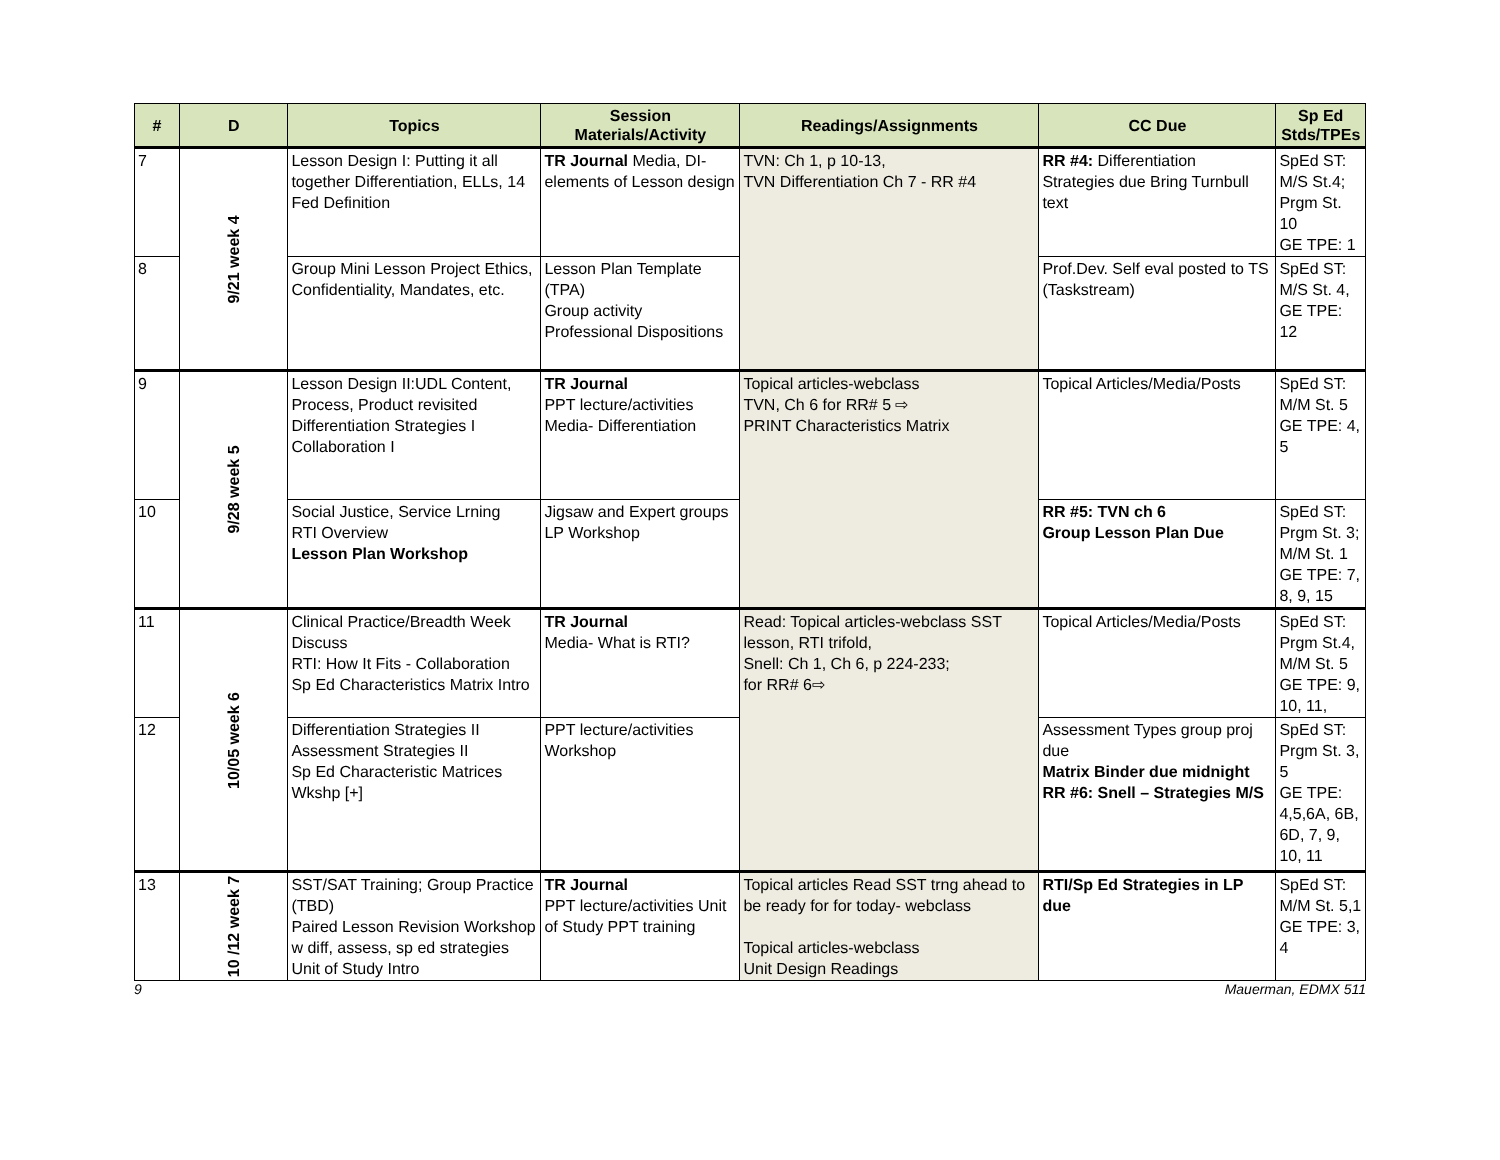| # | D | Topics | Session Materials/Activity | Readings/Assignments | CC Due | Sp Ed Stds/TPEs |
| --- | --- | --- | --- | --- | --- | --- |
| 7 | 9/21 week 4 | Lesson Design I: Putting it all together Differentiation, ELLs, 14 Fed Definition | TR Journal Media, DI- elements of Lesson design | TVN: Ch 1, p 10-13, TVN Differentiation Ch 7 - RR #4 | RR #4: Differentiation Strategies due Bring Turnbull text | SpEd ST: M/S St.4; Prgm St. 10 GE TPE: 1 |
| 8 | | Group Mini Lesson Project Ethics, Confidentiality, Mandates, etc. | Lesson Plan Template (TPA) Group activity Professional Dispositions | | Prof.Dev. Self eval posted to TS (Taskstream) | SpEd ST: M/S St. 4, GE TPE: 12 |
| 9 | 9/28 week 5 | Lesson Design II:UDL Content, Process, Product revisited Differentiation Strategies I Collaboration I | TR Journal PPT lecture/activities Media- Differentiation | Topical articles-webclass TVN, Ch 6 for RR# 5 ⇨ PRINT Characteristics Matrix | Topical Articles/Media/Posts | SpEd ST: M/M St. 5 GE TPE: 4, 5 |
| 10 | | Social Justice, Service Lrning RTI Overview Lesson Plan Workshop | Jigsaw and Expert groups LP Workshop | | RR #5: TVN ch 6 Group Lesson Plan Due | SpEd ST: Prgm St. 3; M/M St. 1 GE TPE: 7, 8, 9, 15 |
| 11 | 10/05 week 6 | Clinical Practice/Breadth Week Discuss RTI: How It Fits - Collaboration Sp Ed Characteristics Matrix Intro | TR Journal Media- What is RTI? | Read: Topical articles-webclass SST lesson, RTI trifold, Snell: Ch 1, Ch 6, p 224-233; for RR# 6⇨ | Topical Articles/Media/Posts | SpEd ST: Prgm St.4, M/M St. 5 GE TPE: 9, 10, 11, |
| 12 | | Differentiation Strategies II Assessment Strategies II Sp Ed Characteristic Matrices Wkshp [+] | PPT lecture/activities Workshop | | Assessment Types group proj due Matrix Binder due midnight RR #6: Snell – Strategies M/S | SpEd ST: Prgm St. 3, 5 GE TPE: 4,5,6A, 6B, 6D, 7, 9, 10, 11 |
| 13 | 10 /12 week 7 | SST/SAT Training; Group Practice (TBD) Paired Lesson Revision Workshop w diff, assess, sp ed strategies Unit of Study Intro | TR Journal PPT lecture/activities Unit of Study PPT training | Topical articles Read SST trng ahead to be ready for for today- webclass Topical articles-webclass Unit Design Readings | RTI/Sp Ed Strategies in LP due | SpEd ST: M/M St. 5,1 GE TPE: 3, 4 |
9 Mauerman, EDMX 511